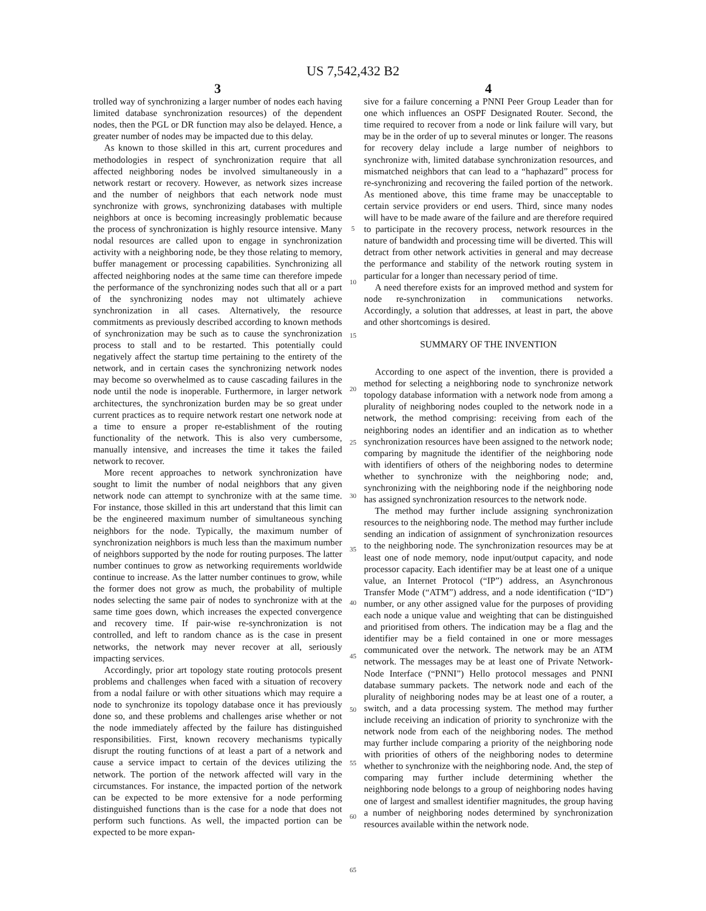US 7,542,432 B2
3
trolled way of synchronizing a larger number of nodes each having limited database synchronization resources) of the dependent nodes, then the PGL or DR function may also be delayed. Hence, a greater number of nodes may be impacted due to this delay.
As known to those skilled in this art, current procedures and methodologies in respect of synchronization require that all affected neighboring nodes be involved simultaneously in a network restart or recovery. However, as network sizes increase and the number of neighbors that each network node must synchronize with grows, synchronizing databases with multiple neighbors at once is becoming increasingly problematic because the process of synchronization is highly resource intensive. Many nodal resources are called upon to engage in synchronization activity with a neighboring node, be they those relating to memory, buffer management or processing capabilities. Synchronizing all affected neighboring nodes at the same time can therefore impede the performance of the synchronizing nodes such that all or a part of the synchronizing nodes may not ultimately achieve synchronization in all cases. Alternatively, the resource commitments as previously described according to known methods of synchronization may be such as to cause the synchronization process to stall and to be restarted. This potentially could negatively affect the startup time pertaining to the entirety of the network, and in certain cases the synchronizing network nodes may become so overwhelmed as to cause cascading failures in the node until the node is inoperable. Furthermore, in larger network architectures, the synchronization burden may be so great under current practices as to require network restart one network node at a time to ensure a proper re-establishment of the routing functionality of the network. This is also very cumbersome, manually intensive, and increases the time it takes the failed network to recover.
More recent approaches to network synchronization have sought to limit the number of nodal neighbors that any given network node can attempt to synchronize with at the same time. For instance, those skilled in this art understand that this limit can be the engineered maximum number of simultaneous synching neighbors for the node. Typically, the maximum number of synchronization neighbors is much less than the maximum number of neighbors supported by the node for routing purposes. The latter number continues to grow as networking requirements worldwide continue to increase. As the latter number continues to grow, while the former does not grow as much, the probability of multiple nodes selecting the same pair of nodes to synchronize with at the same time goes down, which increases the expected convergence and recovery time. If pair-wise re-synchronization is not controlled, and left to random chance as is the case in present networks, the network may never recover at all, seriously impacting services.
Accordingly, prior art topology state routing protocols present problems and challenges when faced with a situation of recovery from a nodal failure or with other situations which may require a node to synchronize its topology database once it has previously done so, and these problems and challenges arise whether or not the node immediately affected by the failure has distinguished responsibilities. First, known recovery mechanisms typically disrupt the routing functions of at least a part of a network and cause a service impact to certain of the devices utilizing the network. The portion of the network affected will vary in the circumstances. For instance, the impacted portion of the network can be expected to be more extensive for a node performing distinguished functions than is the case for a node that does not perform such functions. As well, the impacted portion can be expected to be more expan-
5
10
15
20
25
30
35
40
45
50
55
60
65
4
sive for a failure concerning a PNNI Peer Group Leader than for one which influences an OSPF Designated Router. Second, the time required to recover from a node or link failure will vary, but may be in the order of up to several minutes or longer. The reasons for recovery delay include a large number of neighbors to synchronize with, limited database synchronization resources, and mismatched neighbors that can lead to a “haphazard” process for re-synchronizing and recovering the failed portion of the network. As mentioned above, this time frame may be unacceptable to certain service providers or end users. Third, since many nodes will have to be made aware of the failure and are therefore required to participate in the recovery process, network resources in the nature of bandwidth and processing time will be diverted. This will detract from other network activities in general and may decrease the performance and stability of the network routing system in particular for a longer than necessary period of time.
A need therefore exists for an improved method and system for node re-synchronization in communications networks. Accordingly, a solution that addresses, at least in part, the above and other shortcomings is desired.
SUMMARY OF THE INVENTION
According to one aspect of the invention, there is provided a method for selecting a neighboring node to synchronize network topology database information with a network node from among a plurality of neighboring nodes coupled to the network node in a network, the method comprising: receiving from each of the neighboring nodes an identifier and an indication as to whether synchronization resources have been assigned to the network node; comparing by magnitude the identifier of the neighboring node with identifiers of others of the neighboring nodes to determine whether to synchronize with the neighboring node; and, synchronizing with the neighboring node if the neighboring node has assigned synchronization resources to the network node.
The method may further include assigning synchronization resources to the neighboring node. The method may further include sending an indication of assignment of synchronization resources to the neighboring node. The synchronization resources may be at least one of node memory, node input/output capacity, and node processor capacity. Each identifier may be at least one of a unique value, an Internet Protocol (“IP”) address, an Asynchronous Transfer Mode (“ATM”) address, and a node identification (“ID”) number, or any other assigned value for the purposes of providing each node a unique value and weighting that can be distinguished and prioritised from others. The indication may be a flag and the identifier may be a field contained in one or more messages communicated over the network. The network may be an ATM network. The messages may be at least one of Private Network-Node Interface (“PNNI”) Hello protocol messages and PNNI database summary packets. The network node and each of the plurality of neighboring nodes may be at least one of a router, a switch, and a data processing system. The method may further include receiving an indication of priority to synchronize with the network node from each of the neighboring nodes. The method may further include comparing a priority of the neighboring node with priorities of others of the neighboring nodes to determine whether to synchronize with the neighboring node. And, the step of comparing may further include determining whether the neighboring node belongs to a group of neighboring nodes having one of largest and smallest identifier magnitudes, the group having a number of neighboring nodes determined by synchronization resources available within the network node.